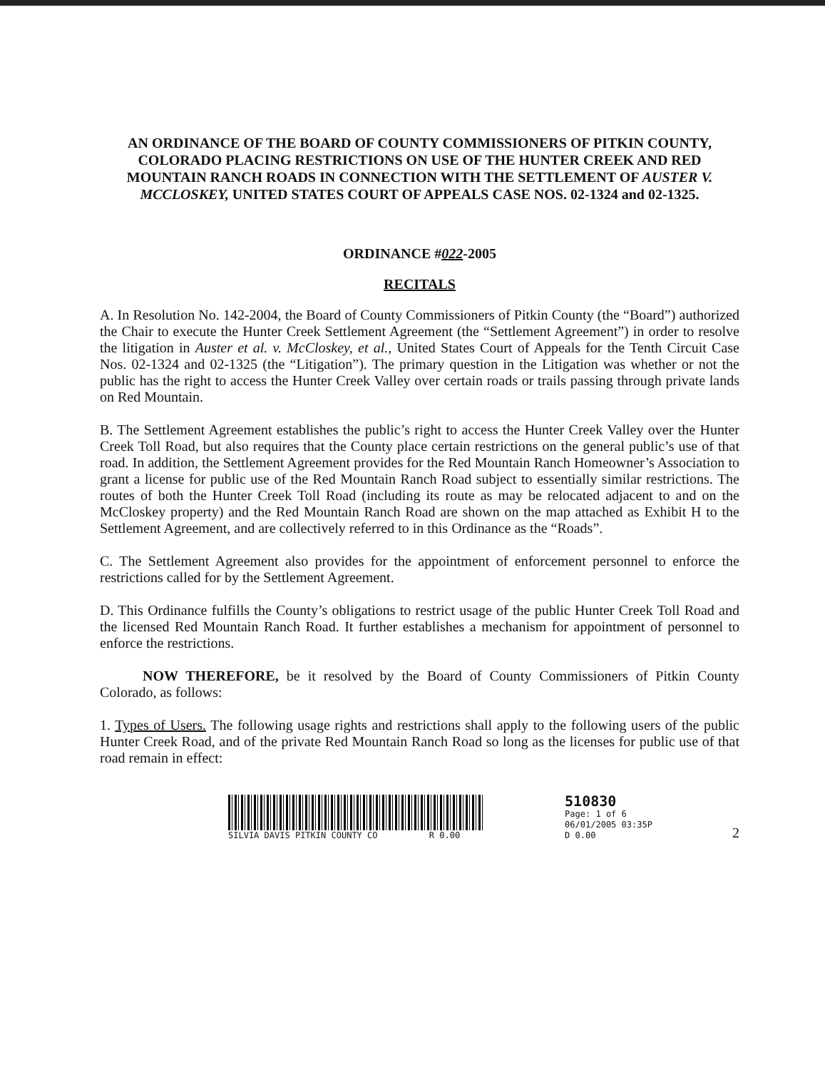AN ORDINANCE OF THE BOARD OF COUNTY COMMISSIONERS OF PITKIN COUNTY, COLORADO PLACING RESTRICTIONS ON USE OF THE HUNTER CREEK AND RED MOUNTAIN RANCH ROADS IN CONNECTION WITH THE SETTLEMENT OF AUSTER V. MCCLOSKEY, UNITED STATES COURT OF APPEALS CASE NOS. 02-1324 and 02-1325.
ORDINANCE #022-2005
RECITALS
A. In Resolution No. 142-2004, the Board of County Commissioners of Pitkin County (the “Board”) authorized the Chair to execute the Hunter Creek Settlement Agreement (the “Settlement Agreement”) in order to resolve the litigation in Auster et al. v. McCloskey, et al., United States Court of Appeals for the Tenth Circuit Case Nos. 02-1324 and 02-1325 (the “Litigation”). The primary question in the Litigation was whether or not the public has the right to access the Hunter Creek Valley over certain roads or trails passing through private lands on Red Mountain.
B. The Settlement Agreement establishes the public’s right to access the Hunter Creek Valley over the Hunter Creek Toll Road, but also requires that the County place certain restrictions on the general public’s use of that road. In addition, the Settlement Agreement provides for the Red Mountain Ranch Homeowner’s Association to grant a license for public use of the Red Mountain Ranch Road subject to essentially similar restrictions. The routes of both the Hunter Creek Toll Road (including its route as may be relocated adjacent to and on the McCloskey property) and the Red Mountain Ranch Road are shown on the map attached as Exhibit H to the Settlement Agreement, and are collectively referred to in this Ordinance as the “Roads”.
C. The Settlement Agreement also provides for the appointment of enforcement personnel to enforce the restrictions called for by the Settlement Agreement.
D. This Ordinance fulfills the County’s obligations to restrict usage of the public Hunter Creek Toll Road and the licensed Red Mountain Ranch Road. It further establishes a mechanism for appointment of personnel to enforce the restrictions.
NOW THEREFORE, be it resolved by the Board of County Commissioners of Pitkin County Colorado, as follows:
1. Types of Users. The following usage rights and restrictions shall apply to the following users of the public Hunter Creek Road, and of the private Red Mountain Ranch Road so long as the licenses for public use of that road remain in effect:
SILVIA DAVIS PITKIN COUNTY CO R 0.00
510830
Page: 1 of 6
06/01/2005 03:35P
D 0.00
2